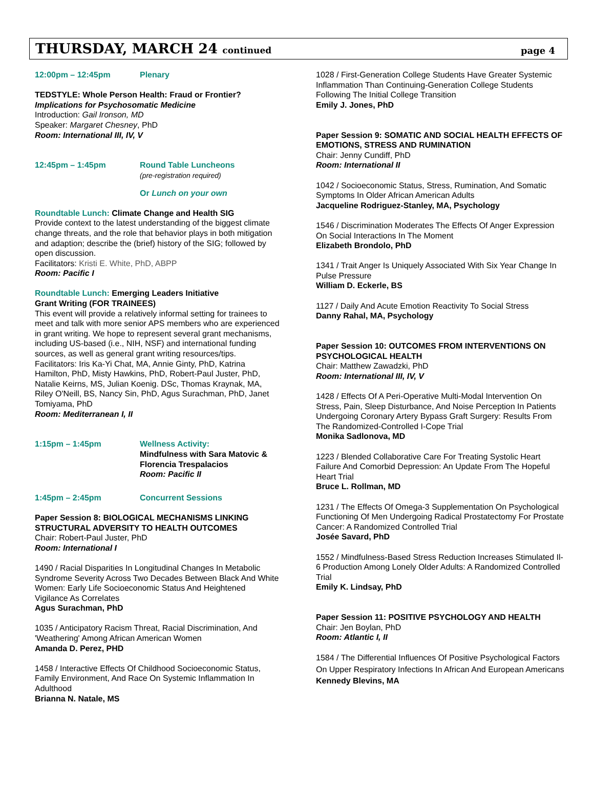THURSDAY, MARCH 24 continued
page 4
12:00pm – 12:45pm Plenary
TEDSTYLE: Whole Person Health: Fraud or Frontier?
Implications for Psychosomatic Medicine
Introduction: Gail Ironson, MD
Speaker: Margaret Chesney, PhD
Room: International III, IV, V
12:45pm – 1:45pm Round Table Luncheons
(pre-registration required)
Or Lunch on your own
Roundtable Lunch: Climate Change and Health SIG
Provide context to the latest understanding of the biggest climate change threats, and the role that behavior plays in both mitigation and adaption; describe the (brief) history of the SIG; followed by open discussion.
Facilitators: Kristi E. White, PhD, ABPP
Room: Pacific I
Roundtable Lunch: Emerging Leaders Initiative
Grant Writing (FOR TRAINEES)
This event will provide a relatively informal setting for trainees to meet and talk with more senior APS members who are experienced in grant writing. We hope to represent several grant mechanisms, including US-based (i.e., NIH, NSF) and international funding sources, as well as general grant writing resources/tips.
Facilitators: Iris Ka-Yi Chat, MA, Annie Ginty, PhD, Katrina Hamilton, PhD, Misty Hawkins, PhD, Robert-Paul Juster, PhD, Natalie Keirns, MS, Julian Koenig. DSc, Thomas Kraynak, MA, Riley O'Neill, BS, Nancy Sin, PhD, Agus Surachman, PhD, Janet Tomiyama, PhD
Room: Mediterranean I, II
1:15pm – 1:45pm Wellness Activity:
Mindfulness with Sara Matovic &
Florencia Trespalacios
Room: Pacific II
1:45pm – 2:45pm Concurrent Sessions
Paper Session 8: BIOLOGICAL MECHANISMS LINKING STRUCTURAL ADVERSITY TO HEALTH OUTCOMES
Chair: Robert-Paul Juster, PhD
Room: International I
1490 / Racial Disparities In Longitudinal Changes In Metabolic Syndrome Severity Across Two Decades Between Black And White Women: Early Life Socioeconomic Status And Heightened Vigilance As Correlates
Agus Surachman, PhD
1035 / Anticipatory Racism Threat, Racial Discrimination, And 'Weathering' Among African American Women
Amanda D. Perez, PHD
1458 / Interactive Effects Of Childhood Socioeconomic Status, Family Environment, And Race On Systemic Inflammation In Adulthood
Brianna N. Natale, MS
1028 / First-Generation College Students Have Greater Systemic Inflammation Than Continuing-Generation College Students Following The Initial College Transition
Emily J. Jones, PhD
Paper Session 9: SOMATIC AND SOCIAL HEALTH EFFECTS OF EMOTIONS, STRESS AND RUMINATION
Chair: Jenny Cundiff, PhD
Room: International II
1042 / Socioeconomic Status, Stress, Rumination, And Somatic Symptoms In Older African American Adults
Jacqueline Rodriguez-Stanley, MA, Psychology
1546 / Discrimination Moderates The Effects Of Anger Expression On Social Interactions In The Moment
Elizabeth Brondolo, PhD
1341 / Trait Anger Is Uniquely Associated With Six Year Change In Pulse Pressure
William D. Eckerle, BS
1127 / Daily And Acute Emotion Reactivity To Social Stress
Danny Rahal, MA, Psychology
Paper Session 10: OUTCOMES FROM INTERVENTIONS ON PSYCHOLOGICAL HEALTH
Chair: Matthew Zawadzki, PhD
Room: International III, IV, V
1428 / Effects Of A Peri-Operative Multi-Modal Intervention On Stress, Pain, Sleep Disturbance, And Noise Perception In Patients Undergoing Coronary Artery Bypass Graft Surgery: Results From The Randomized-Controlled I-Cope Trial
Monika Sadlonova, MD
1223 / Blended Collaborative Care For Treating Systolic Heart Failure And Comorbid Depression: An Update From The Hopeful Heart Trial
Bruce L. Rollman, MD
1231 / The Effects Of Omega-3 Supplementation On Psychological Functioning Of Men Undergoing Radical Prostatectomy For Prostate Cancer: A Randomized Controlled Trial
Josée Savard, PhD
1552 / Mindfulness-Based Stress Reduction Increases Stimulated Il-6 Production Among Lonely Older Adults: A Randomized Controlled Trial
Emily K. Lindsay, PhD
Paper Session 11: POSITIVE PSYCHOLOGY AND HEALTH
Chair: Jen Boylan, PhD
Room: Atlantic I, II
1584 / The Differential Influences Of Positive Psychological Factors On Upper Respiratory Infections In African And European Americans
Kennedy Blevins, MA